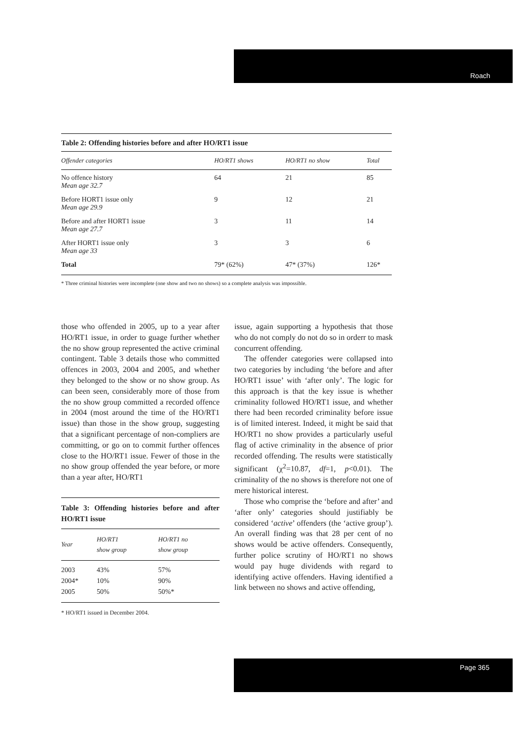Roach
Page 365
Table 2: Offending histories before and after HO/RT1 issue
| Offender categories | HO/RT1 shows | HO/RT1 no show | Total |
| --- | --- | --- | --- |
| No offence history Mean age 32.7 | 64 | 21 | 85 |
| Before HORT1 issue only Mean age 29.9 | 9 | 12 | 21 |
| Before and after HORT1 issue Mean age 27.7 | 3 | 11 | 14 |
| After HORT1 issue only Mean age 33 | 3 | 3 | 6 |
| Total | 79* (62%) | 47* (37%) | 126* |
* Three criminal histories were incomplete (one show and two no shows) so a complete analysis was impossible.
those who offended in 2005, up to a year after HO/RT1 issue, in order to guage further whether the no show group represented the active criminal contingent. Table 3 details those who committed offences in 2003, 2004 and 2005, and whether they belonged to the show or no show group. As can been seen, considerably more of those from the no show group committed a recorded offence in 2004 (most around the time of the HO/RT1 issue) than those in the show group, suggesting that a significant percentage of non-compliers are committing, or go on to commit further offences close to the HO/RT1 issue. Fewer of those in the no show group offended the year before, or more than a year after, HO/RT1
Table 3: Offending histories before and after HO/RT1 issue
| Year | HO/RT1 show group | HO/RT1 no show group |
| --- | --- | --- |
| 2003 2004* 2005 | 43% 10% 50% | 57% 90% 50%* |
* HO/RT1 issued in December 2004.
issue, again supporting a hypothesis that those who do not comply do not do so in orderr to mask concurrent offending.
The offender categories were collapsed into two categories by including ‘the before and after HO/RT1 issue’ with ‘after only’. The logic for this approach is that the key issue is whether criminality followed HO/RT1 issue, and whether there had been recorded criminality before issue is of limited interest. Indeed, it might be said that HO/RT1 no show provides a particularly useful flag of active criminality in the absence of prior recorded offending. The results were statistically significant (χ<sup>2</sup>=10.87, df=1, p<0.01). The criminality of the no shows is therefore not one of mere historical interest.
Those who comprise the ‘before and after’ and ‘after only’ categories should justifiably be considered ‘active’ offenders (the ‘active group’). An overall finding was that 28 per cent of no shows would be active offenders. Consequently, further police scrutiny of HO/RT1 no shows would pay huge dividends with regard to identifying active offenders. Having identified a link between no shows and active offending,